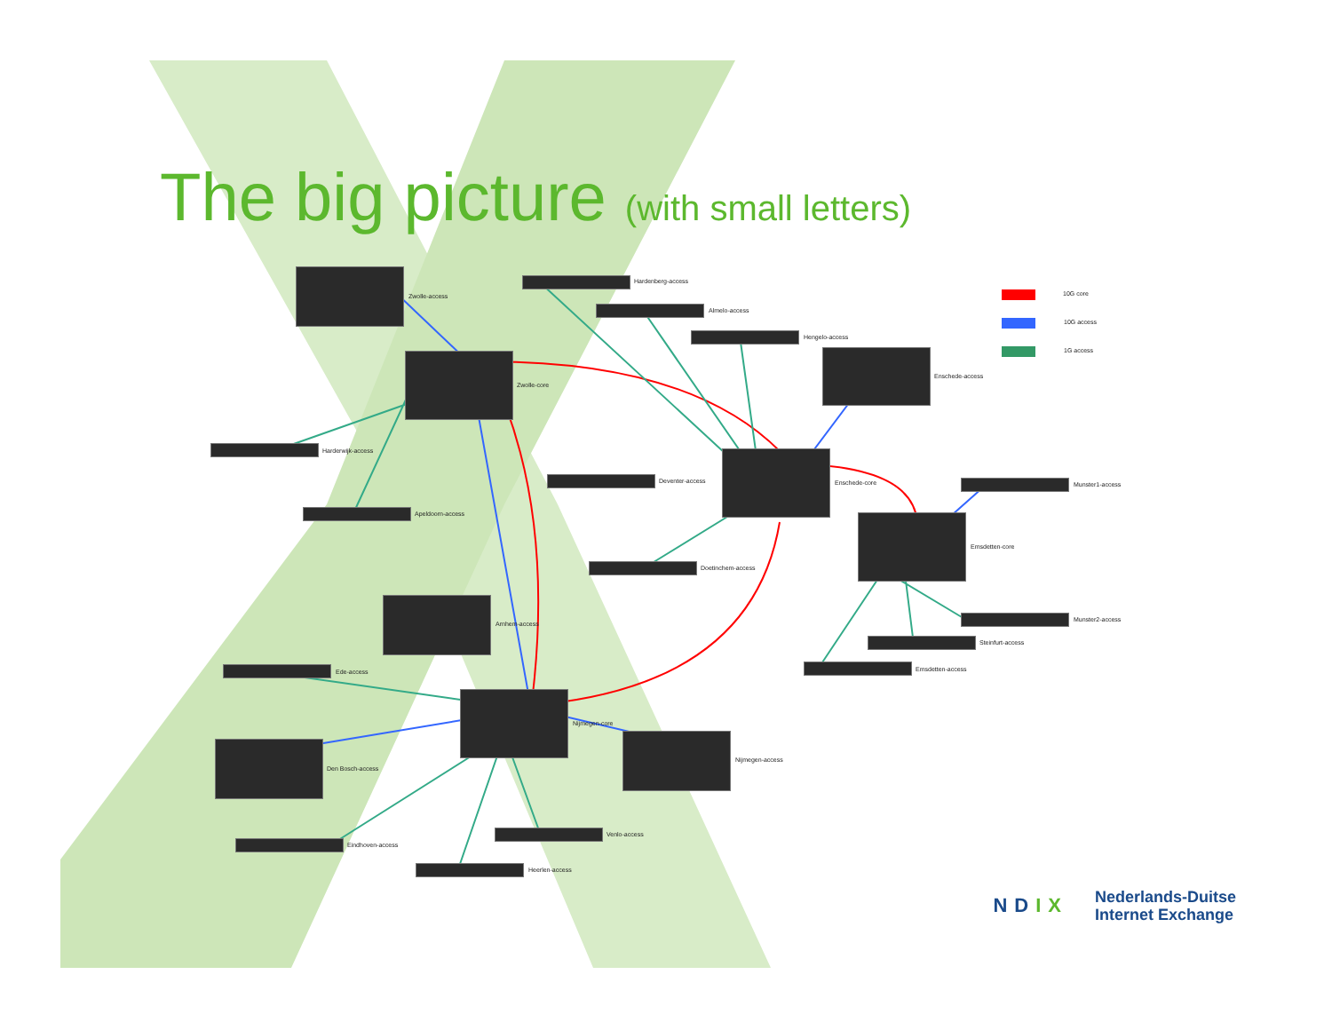The big picture (with small letters)
Zwolle-access
Hardenberg-access
Almelo-access
Hengelo-access
Zwolle-core
Enschede-access
Harderwijk-access
Deventer-access Enschede-core Munster1-access
Apeldoorn-access
Emsdetten-core
Doetinchem-access
Arnhem-access
Munster2-access
Steinfurt-access
Ede-access Emsdetten-access
Nijmegen-core
Den Bosch-access
Nijmegen-access
Venlo-access
Eindhoven-access
Heerlen-access
10G core
10G access
1G access
NDIX
Nederlands-Duitse
Internet Exchange